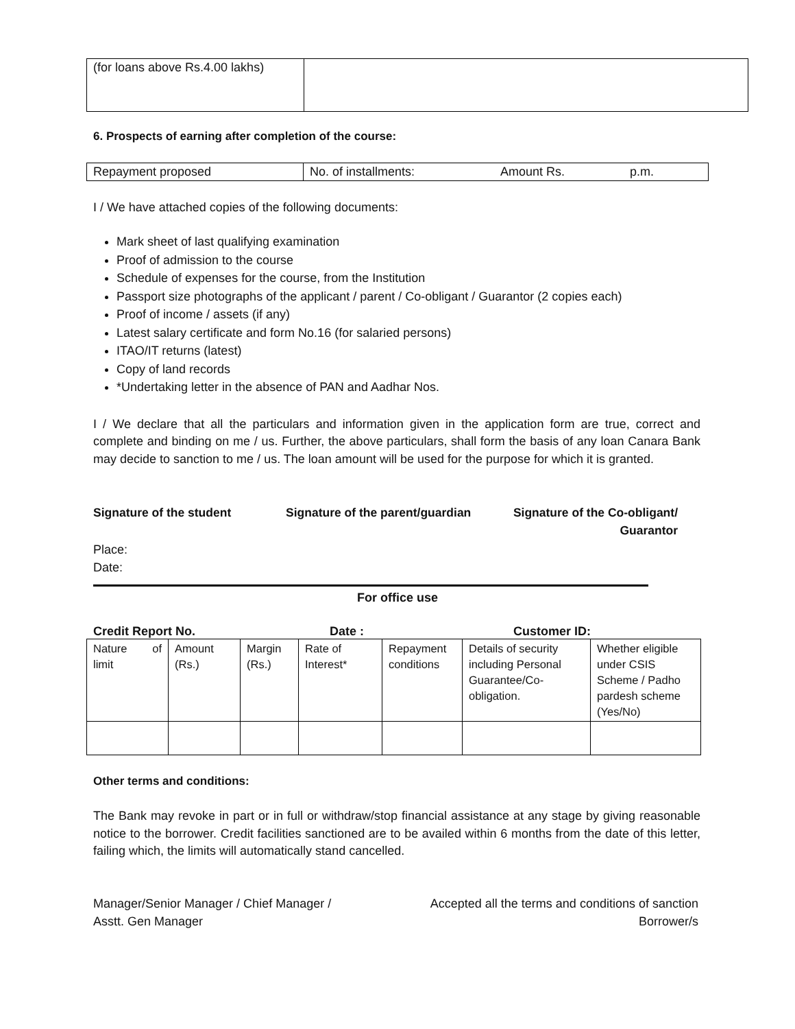| (for loans above Rs.4.00 lakhs) | |
6. Prospects of earning after completion of the course:
| Repayment proposed | No. of installments: Amount Rs. p.m. |
I / We have attached copies of the following documents:
Mark sheet of last qualifying examination
Proof of admission to the course
Schedule of expenses for the course, from the Institution
Passport size photographs of the applicant / parent / Co-obligant / Guarantor (2 copies each)
Proof of income / assets (if any)
Latest salary certificate and form No.16 (for salaried persons)
ITAO/IT returns (latest)
Copy of land records
*Undertaking letter in the absence of PAN and Aadhar Nos.
I / We declare that all the particulars and information given in the application form are true, correct and complete and binding on me / us. Further, the above particulars, shall form the basis of any loan Canara Bank may decide to sanction to me / us. The loan amount will be used for the purpose for which it is granted.
Signature of the student Signature of the parent/guardian
Signature of the Co-obligant/
Guarantor
Place:
Date:
For office use
Credit Report No. Date : Customer ID:
| Nature of limit | Amount (Rs.) | Margin (Rs.) | Rate of Interest* | Repayment conditions | Details of security including Personal Guarantee/Co-obligation. | Whether eligible under CSIS Scheme / Padho pardesh scheme (Yes/No) |
Other terms and conditions:
The Bank may revoke in part or in full or withdraw/stop financial assistance at any stage by giving reasonable notice to the borrower. Credit facilities sanctioned are to be availed within 6 months from the date of this letter, failing which, the limits will automatically stand cancelled.
Manager/Senior Manager / Chief Manager /
Asstt. Gen Manager
Accepted all the terms and conditions of sanction
Borrower/s